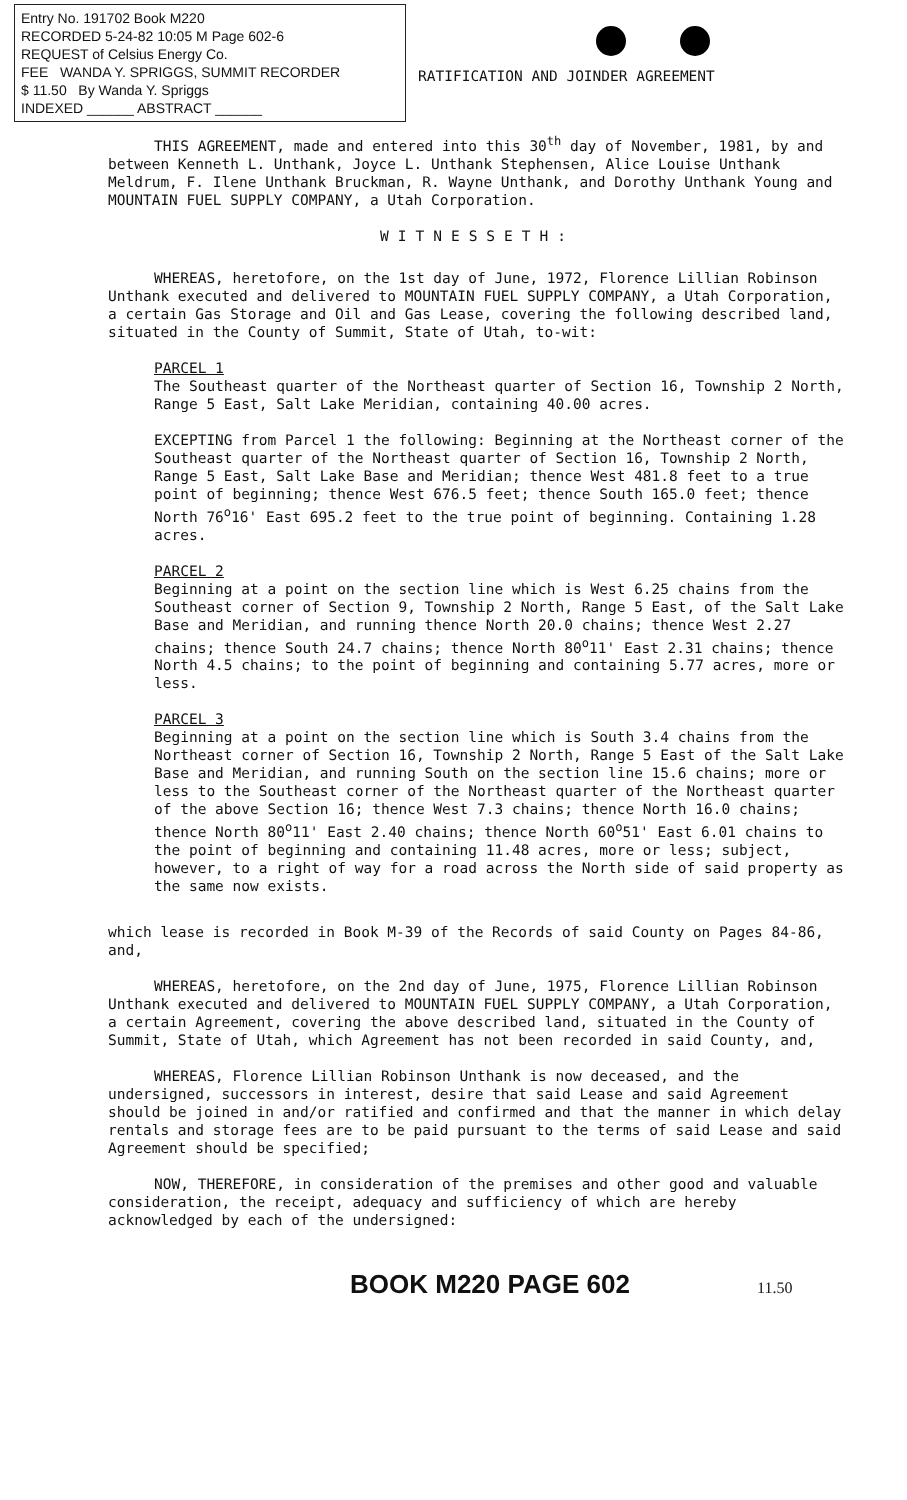Entry No. 191702 Book M220
RECORDED 5-24-82 10:05 M Page 602-6
REQUEST of Celsius Energy Co.
FEE WANDA Y. SPRIGGS, SUMMIT RECORDER
$ 11.50 By Wanda Y. Spriggs
INDEXED ______ ABSTRACT ______
RATIFICATION AND JOINDER AGREEMENT
THIS AGREEMENT, made and entered into this 30<sup>th</sup> day of November, 1981, by and between Kenneth L. Unthank, Joyce L. Unthank Stephensen, Alice Louise Unthank Meldrum, F. Ilene Unthank Bruckman, R. Wayne Unthank, and Dorothy Unthank Young and MOUNTAIN FUEL SUPPLY COMPANY, a Utah Corporation.
WITNESSETH:
WHEREAS, heretofore, on the 1st day of June, 1972, Florence Lillian Robinson Unthank executed and delivered to MOUNTAIN FUEL SUPPLY COMPANY, a Utah Corporation, a certain Gas Storage and Oil and Gas Lease, covering the following described land, situated in the County of Summit, State of Utah, to-wit:
PARCEL 1
The Southeast quarter of the Northeast quarter of Section 16, Township 2 North, Range 5 East, Salt Lake Meridian, containing 40.00 acres.
EXCEPTING from Parcel 1 the following: Beginning at the Northeast corner of the Southeast quarter of the Northeast quarter of Section 16, Township 2 North, Range 5 East, Salt Lake Base and Meridian; thence West 481.8 feet to a true point of beginning; thence West 676.5 feet; thence South 165.0 feet; thence North 76<sup>o</sup>16' East 695.2 feet to the true point of beginning. Containing 1.28 acres.
PARCEL 2
Beginning at a point on the section line which is West 6.25 chains from the Southeast corner of Section 9, Township 2 North, Range 5 East, of the Salt Lake Base and Meridian, and running thence North 20.0 chains; thence West 2.27 chains; thence South 24.7 chains; thence North 80<sup>o</sup>11' East 2.31 chains; thence North 4.5 chains; to the point of beginning and containing 5.77 acres, more or less.
PARCEL 3
Beginning at a point on the section line which is South 3.4 chains from the Northeast corner of Section 16, Township 2 North, Range 5 East of the Salt Lake Base and Meridian, and running South on the section line 15.6 chains; more or less to the Southeast corner of the Northeast quarter of the Northeast quarter of the above Section 16; thence West 7.3 chains; thence North 16.0 chains; thence North 80<sup>o</sup>11' East 2.40 chains; thence North 60<sup>o</sup>51' East 6.01 chains to the point of beginning and containing 11.48 acres, more or less; subject, however, to a right of way for a road across the North side of said property as the same now exists.
which lease is recorded in Book M-39 of the Records of said County on Pages 84-86, and,
WHEREAS, heretofore, on the 2nd day of June, 1975, Florence Lillian Robinson Unthank executed and delivered to MOUNTAIN FUEL SUPPLY COMPANY, a Utah Corporation, a certain Agreement, covering the above described land, situated in the County of Summit, State of Utah, which Agreement has not been recorded in said County, and,
WHEREAS, Florence Lillian Robinson Unthank is now deceased, and the undersigned, successors in interest, desire that said Lease and said Agreement should be joined in and/or ratified and confirmed and that the manner in which delay rentals and storage fees are to be paid pursuant to the terms of said Lease and said Agreement should be specified;
NOW, THEREFORE, in consideration of the premises and other good and valuable consideration, the receipt, adequacy and sufficiency of which are hereby acknowledged by each of the undersigned:
BOOK M220 PAGE 602 11.50